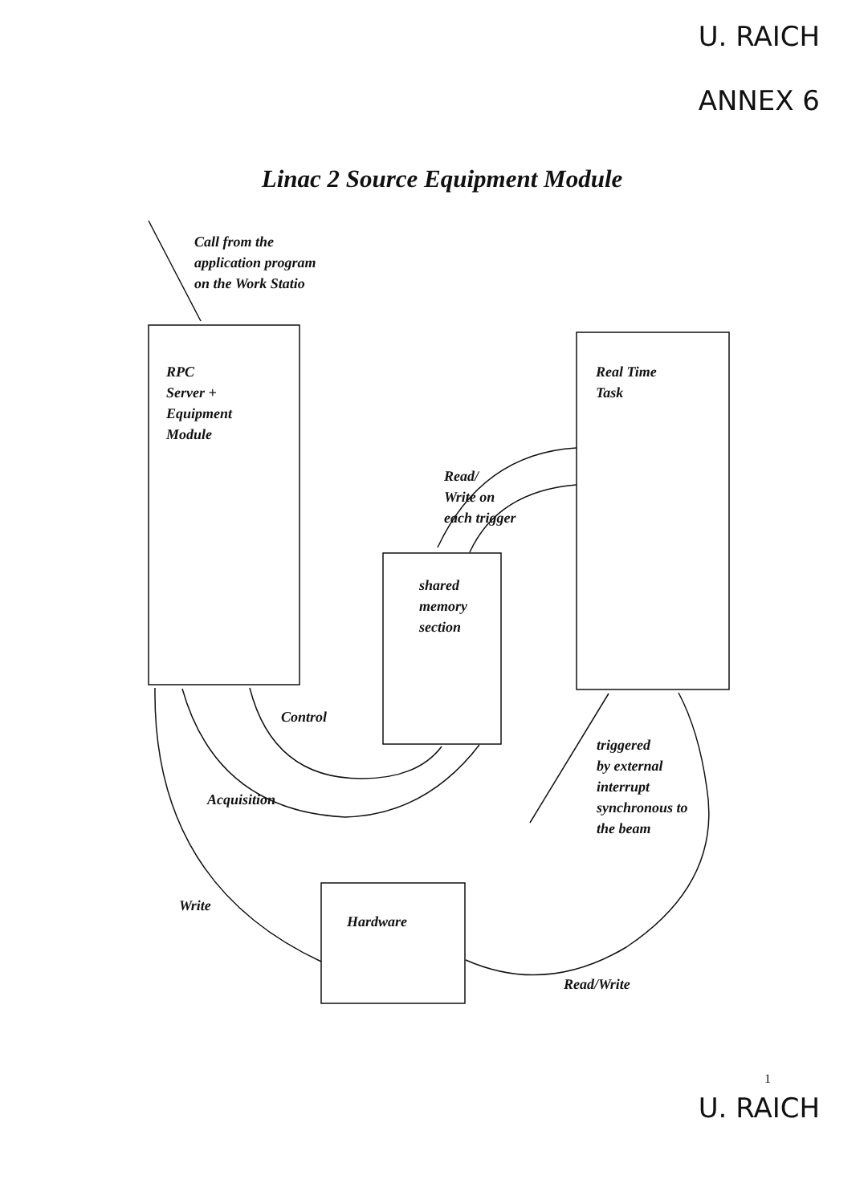U. RAICH
ANNEX 6
Linac 2 Source Equipment Module
Call from the
application program
on the Work Statio
RPC
Server +
Equipment
Module
Real Time
Task
Read/
Write on
each trigger
shared
memory
section
Control
triggered
by external
interrupt
synchronous to
the beam
Acquisition
Write
Hardware
Read/Write
1
U. RAICH